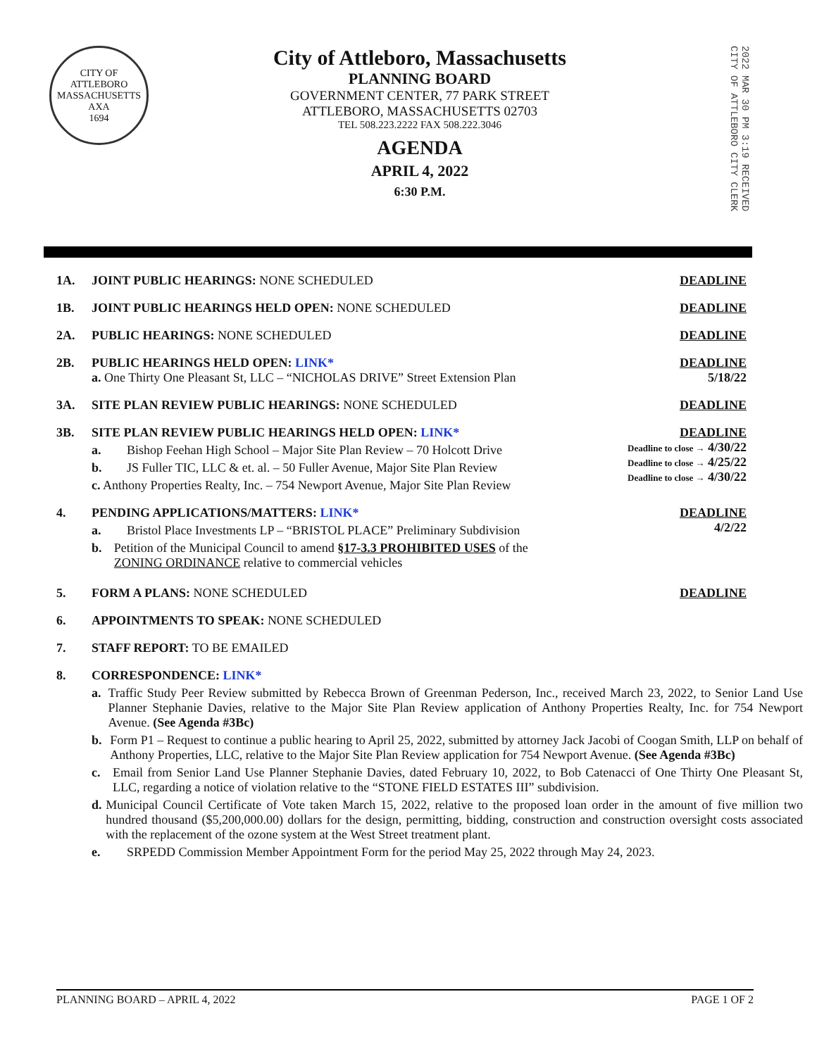CITY OF ATTLEBORO
MASSACHUSETTS
AXA
1694
City of Attleboro, Massachusetts
PLANNING BOARD
GOVERNMENT CENTER, 77 PARK STREET
ATTLEBORO, MASSACHUSETTS 02703
TEL 508.223.2222 FAX 508.222.3046
AGENDA
APRIL 4, 2022
6:30 P.M.
2022 MAR 30 PM 3:19 RECEIVED CITY OF ATTLEBORO CITY CLERK
1A. JOINT PUBLIC HEARINGS: NONE SCHEDULED
DEADLINE
1B. JOINT PUBLIC HEARINGS HELD OPEN: NONE SCHEDULED
DEADLINE
2A. PUBLIC HEARINGS: NONE SCHEDULED
DEADLINE
2B. PUBLIC HEARINGS HELD OPEN: LINK*
a. One Thirty One Pleasant St, LLC – “NICHOLAS DRIVE” Street Extension Plan
DEADLINE
5/18/22
3A. SITE PLAN REVIEW PUBLIC HEARINGS: NONE SCHEDULED
DEADLINE
3B. SITE PLAN REVIEW PUBLIC HEARINGS HELD OPEN: LINK*
a. Bishop Feehan High School – Major Site Plan Review – 70 Holcott Drive
b. JS Fuller TIC, LLC & et. al. – 50 Fuller Avenue, Major Site Plan Review
c. Anthony Properties Realty, Inc. – 754 Newport Avenue, Major Site Plan Review
DEADLINE
Deadline to close → 4/30/22
Deadline to close → 4/25/22
Deadline to close → 4/30/22
4. PENDING APPLICATIONS/MATTERS: LINK*
a. Bristol Place Investments LP – “BRISTOL PLACE” Preliminary Subdivision
b. Petition of the Municipal Council to amend §17-3.3 PROHIBITED USES of the ZONING ORDINANCE relative to commercial vehicles
DEADLINE
4/2/22
5. FORM A PLANS: NONE SCHEDULED DEADLINE
6. APPOINTMENTS TO SPEAK: NONE SCHEDULED
7. STAFF REPORT: TO BE EMAILED
8. CORRESPONDENCE: LINK*
a. Traffic Study Peer Review submitted by Rebecca Brown of Greenman Pederson, Inc., received March 23, 2022, to Senior Land Use Planner Stephanie Davies, relative to the Major Site Plan Review application of Anthony Properties Realty, Inc. for 754 Newport Avenue. (See Agenda #3Bc)
b. Form P1 – Request to continue a public hearing to April 25, 2022, submitted by attorney Jack Jacobi of Coogan Smith, LLP on behalf of Anthony Properties, LLC, relative to the Major Site Plan Review application for 754 Newport Avenue. (See Agenda #3Bc)
c. Email from Senior Land Use Planner Stephanie Davies, dated February 10, 2022, to Bob Catenacci of One Thirty One Pleasant St, LLC, regarding a notice of violation relative to the “STONE FIELD ESTATES III” subdivision.
d. Municipal Council Certificate of Vote taken March 15, 2022, relative to the proposed loan order in the amount of five million two hundred thousand ($5,200,000.00) dollars for the design, permitting, bidding, construction and construction oversight costs associated with the replacement of the ozone system at the West Street treatment plant.
e. SRPEDD Commission Member Appointment Form for the period May 25, 2022 through May 24, 2023.
PLANNING BOARD – APRIL 4, 2022 PAGE 1 OF 2